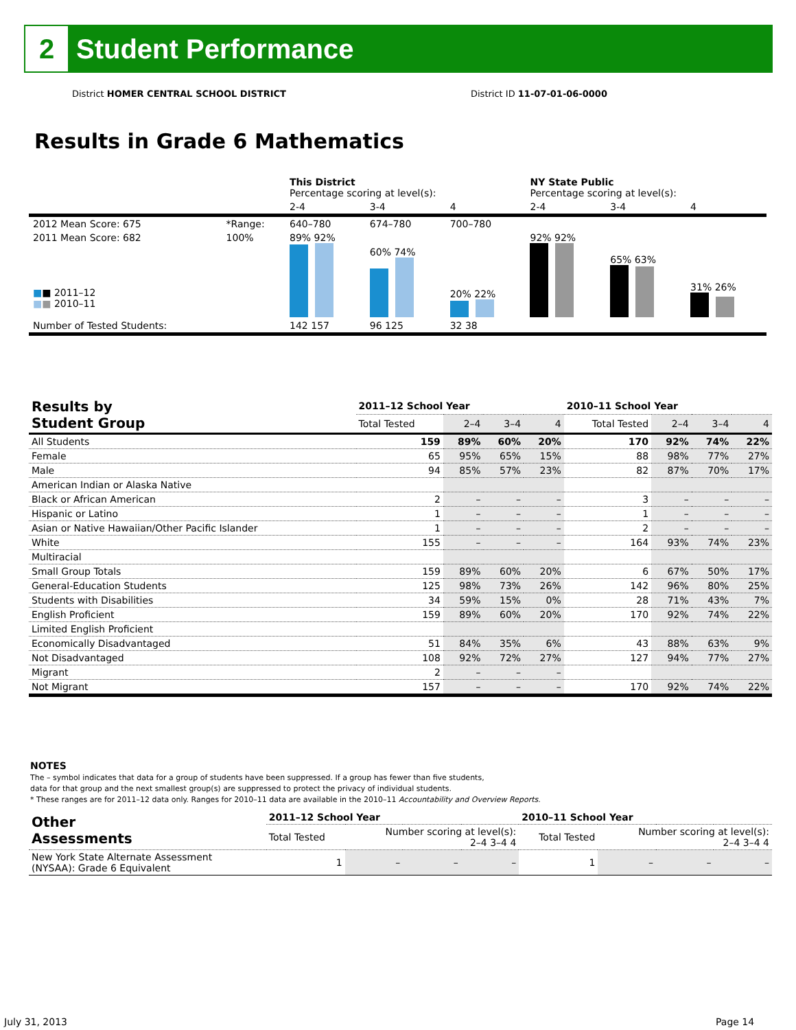2
Student Performance
District HOMER CENTRAL SCHOOL DISTRICT
District ID 11-07-01-06-0000
Results in Grade 6 Mathematics
| | | This District Percentage scoring at level(s): | | | NY State Public Percentage scoring at level(s): | | |
| | | 2-4 | 3-4 | 4 | 2-4 | 3-4 | 4 |
| 2012 Mean Score: 675 | *Range: | 640–780 | 674–780 | 700–780 | | | |
| 2011 Mean Score: 682 ■ ■ 2011–12 ■ ■ 2010–11 | 100% | 89% 92% | 60% 74% | 20% 22% | 92% 92% | 65% 63% | 31% 26% |
| Number of Tested Students: | | 142 157 | 96 125 | 32 38 | | | |
| Results by Student Group | 2011–12 School Year | | | | 2010–11 School Year | | | |
| --- | --- | --- | --- | --- | --- | --- | --- | --- |
| | Total Tested | 2–4 | 3–4 | 4 | Total Tested | 2–4 | 3–4 | 4 |
| All Students | 159 | 89% | 60% | 20% | 170 | 92% | 74% | 22% |
| Female | 65 | 95% | 65% | 15% | 88 | 98% | 77% | 27% |
| Male | 94 | 85% | 57% | 23% | 82 | 87% | 70% | 17% |
| American Indian or Alaska Native | | | | | | | | |
| Black or African American | 2 | – | – | – | 3 | – | – | – |
| Hispanic or Latino | 1 | – | – | – | 1 | – | – | – |
| Asian or Native Hawaiian/Other Pacific Islander | 1 | – | – | – | 2 | – | – | – |
| White | 155 | – | – | – | 164 | 93% | 74% | 23% |
| Multiracial | | | | | | | | |
| Small Group Totals | 159 | 89% | 60% | 20% | 6 | 67% | 50% | 17% |
| General-Education Students | 125 | 98% | 73% | 26% | 142 | 96% | 80% | 25% |
| Students with Disabilities | 34 | 59% | 15% | 0% | 28 | 71% | 43% | 7% |
| English Proficient | 159 | 89% | 60% | 20% | 170 | 92% | 74% | 22% |
| Limited English Proficient | | | | | | | | |
| Economically Disadvantaged | 51 | 84% | 35% | 6% | 43 | 88% | 63% | 9% |
| Not Disadvantaged | 108 | 92% | 72% | 27% | 127 | 94% | 77% | 27% |
| Migrant | 2 | – | – | – | | | | |
| Not Migrant | 157 | – | – | – | 170 | 92% | 74% | 22% |
NOTES
The – symbol indicates that data for a group of students have been suppressed. If a group has fewer than five students,
data for that group and the next smallest group(s) are suppressed to protect the privacy of individual students.
* These ranges are for 2011–12 data only. Ranges for 2010–11 data are available in the 2010–11 Accountability and Overview Reports.
| Other Assessments | 2011–12 School Year | | | | 2010–11 School Year | | | |
| --- | --- | --- | --- | --- | --- | --- | --- | --- |
| | Total Tested | Number scoring at level(s): 2–4 3–4 4 | | | Total Tested | Number scoring at level(s): 2–4 3–4 4 | | |
| New York State Alternate Assessment (NYSAA): Grade 6 Equivalent | 1 | – | – | – | 1 | – | – | – |
July 31, 2013 Page 14